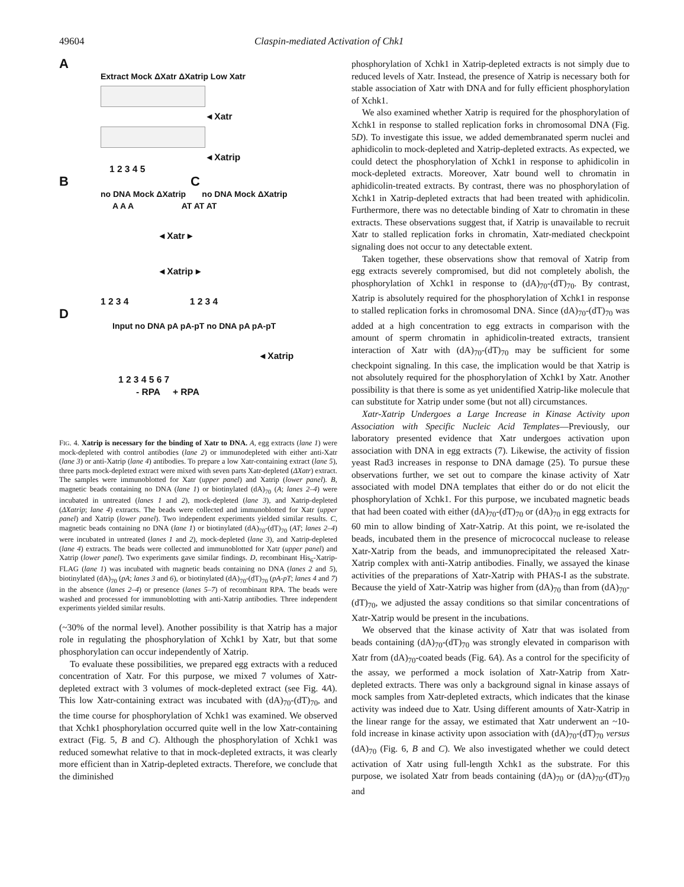49604 Claspin-mediated Activation of Chk1
A
Extract Mock ΔXatr ΔXatrip Low Xatr
◂ Xatr
◂ Xatrip
1 2 3 4 5
B C
no DNA Mock ΔXatrip no DNA Mock ΔXatrip
A A A AT AT AT
◂ Xatr ▸
◂ Xatrip ▸
1 2 3 4 1 2 3 4
D
Input no DNA pA pA-pT no DNA pA pA-pT
◂ Xatrip
1 2 3 4 5 6 7
- RPA + RPA
FIG. 4. Xatrip is necessary for the binding of Xatr to DNA. A, egg extracts (lane 1) were mock-depleted with control antibodies (lane 2) or immunodepleted with either anti-Xatr (lane 3) or anti-Xatrip (lane 4) antibodies. To prepare a low Xatr-containing extract (lane 5), three parts mock-depleted extract were mixed with seven parts Xatr-depleted (ΔXatr) extract. The samples were immunoblotted for Xatr (upper panel) and Xatrip (lower panel). B, magnetic beads containing no DNA (lane 1) or biotinylated (dA)<sub>70</sub> (A; lanes 2–4) were incubated in untreated (lanes 1 and 2), mock-depleted (lane 3), and Xatrip-depleted (ΔXatrip; lane 4) extracts. The beads were collected and immunoblotted for Xatr (upper panel) and Xatrip (lower panel). Two independent experiments yielded similar results. C, magnetic beads containing no DNA (lane 1) or biotinylated (dA)<sub>70</sub>-(dT)<sub>70</sub> (AT; lanes 2–4) were incubated in untreated (lanes 1 and 2), mock-depleted (lane 3), and Xatrip-depleted (lane 4) extracts. The beads were collected and immunoblotted for Xatr (upper panel) and Xatrip (lower panel). Two experiments gave similar findings. D, recombinant His<sub>6</sub>-Xatrip-FLAG (lane 1) was incubated with magnetic beads containing no DNA (lanes 2 and 5), biotinylated (dA)<sub>70</sub> (pA; lanes 3 and 6), or biotinylated (dA)<sub>70</sub>-(dT)<sub>70</sub> (pA-pT; lanes 4 and 7) in the absence (lanes 2–4) or presence (lanes 5–7) of recombinant RPA. The beads were washed and processed for immunoblotting with anti-Xatrip antibodies. Three independent experiments yielded similar results.
(~30% of the normal level). Another possibility is that Xatrip has a major role in regulating the phosphorylation of Xchk1 by Xatr, but that some phosphorylation can occur independently of Xatrip.
To evaluate these possibilities, we prepared egg extracts with a reduced concentration of Xatr. For this purpose, we mixed 7 volumes of Xatr-depleted extract with 3 volumes of mock-depleted extract (see Fig. 4A). This low Xatr-containing extract was incubated with (dA)<sub>70</sub>-(dT)<sub>70</sub>, and the time course for phosphorylation of Xchk1 was examined. We observed that Xchk1 phosphorylation occurred quite well in the low Xatr-containing extract (Fig. 5, B and C). Although the phosphorylation of Xchk1 was reduced somewhat relative to that in mock-depleted extracts, it was clearly more efficient than in Xatrip-depleted extracts. Therefore, we conclude that the diminished
phosphorylation of Xchk1 in Xatrip-depleted extracts is not simply due to reduced levels of Xatr. Instead, the presence of Xatrip is necessary both for stable association of Xatr with DNA and for fully efficient phosphorylation of Xchk1.
We also examined whether Xatrip is required for the phosphorylation of Xchk1 in response to stalled replication forks in chromosomal DNA (Fig. 5D). To investigate this issue, we added demembranated sperm nuclei and aphidicolin to mock-depleted and Xatrip-depleted extracts. As expected, we could detect the phosphorylation of Xchk1 in response to aphidicolin in mock-depleted extracts. Moreover, Xatr bound well to chromatin in aphidicolin-treated extracts. By contrast, there was no phosphorylation of Xchk1 in Xatrip-depleted extracts that had been treated with aphidicolin. Furthermore, there was no detectable binding of Xatr to chromatin in these extracts. These observations suggest that, if Xatrip is unavailable to recruit Xatr to stalled replication forks in chromatin, Xatr-mediated checkpoint signaling does not occur to any detectable extent.
Taken together, these observations show that removal of Xatrip from egg extracts severely compromised, but did not completely abolish, the phosphorylation of Xchk1 in response to (dA)<sub>70</sub>-(dT)<sub>70</sub>. By contrast, Xatrip is absolutely required for the phosphorylation of Xchk1 in response to stalled replication forks in chromosomal DNA. Since (dA)<sub>70</sub>-(dT)<sub>70</sub> was added at a high concentration to egg extracts in comparison with the amount of sperm chromatin in aphidicolin-treated extracts, transient interaction of Xatr with (dA)<sub>70</sub>-(dT)<sub>70</sub> may be sufficient for some checkpoint signaling. In this case, the implication would be that Xatrip is not absolutely required for the phosphorylation of Xchk1 by Xatr. Another possibility is that there is some as yet unidentified Xatrip-like molecule that can substitute for Xatrip under some (but not all) circumstances.
Xatr-Xatrip Undergoes a Large Increase in Kinase Activity upon Association with Specific Nucleic Acid Templates—Previously, our laboratory presented evidence that Xatr undergoes activation upon association with DNA in egg extracts (7). Likewise, the activity of fission yeast Rad3 increases in response to DNA damage (25). To pursue these observations further, we set out to compare the kinase activity of Xatr associated with model DNA templates that either do or do not elicit the phosphorylation of Xchk1. For this purpose, we incubated magnetic beads that had been coated with either (dA)<sub>70</sub>-(dT)<sub>70</sub> or (dA)<sub>70</sub> in egg extracts for 60 min to allow binding of Xatr-Xatrip. At this point, we re-isolated the beads, incubated them in the presence of micrococcal nuclease to release Xatr-Xatrip from the beads, and immunoprecipitated the released Xatr-Xatrip complex with anti-Xatrip antibodies. Finally, we assayed the kinase activities of the preparations of Xatr-Xatrip with PHAS-I as the substrate. Because the yield of Xatr-Xatrip was higher from (dA)<sub>70</sub> than from (dA)<sub>70</sub>-(dT)<sub>70</sub>, we adjusted the assay conditions so that similar concentrations of Xatr-Xatrip would be present in the incubations.
We observed that the kinase activity of Xatr that was isolated from beads containing (dA)<sub>70</sub>-(dT)<sub>70</sub> was strongly elevated in comparison with Xatr from (dA)<sub>70</sub>-coated beads (Fig. 6A). As a control for the specificity of the assay, we performed a mock isolation of Xatr-Xatrip from Xatr-depleted extracts. There was only a background signal in kinase assays of mock samples from Xatr-depleted extracts, which indicates that the kinase activity was indeed due to Xatr. Using different amounts of Xatr-Xatrip in the linear range for the assay, we estimated that Xatr underwent an ~10-fold increase in kinase activity upon association with (dA)<sub>70</sub>-(dT)<sub>70</sub> versus (dA)<sub>70</sub> (Fig. 6, B and C). We also investigated whether we could detect activation of Xatr using full-length Xchk1 as the substrate. For this purpose, we isolated Xatr from beads containing (dA)<sub>70</sub> or (dA)<sub>70</sub>-(dT)<sub>70</sub> and